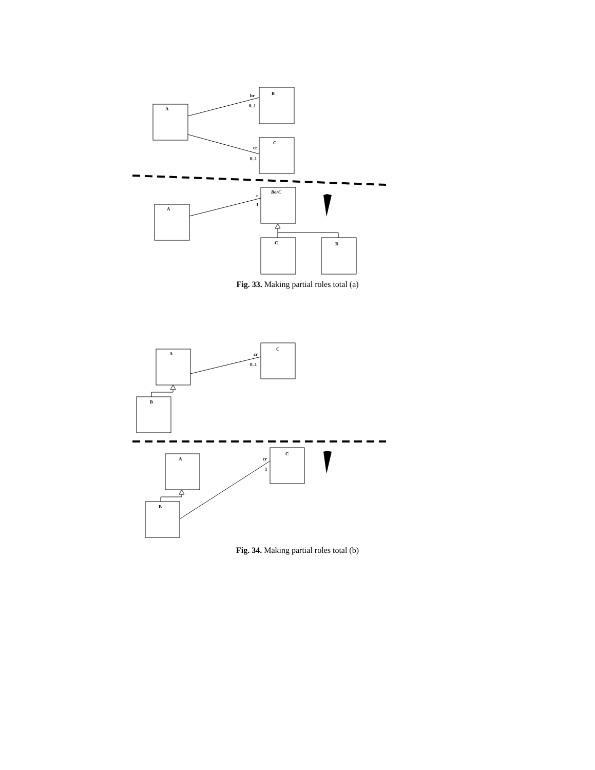A
B
br
0..1
C
cr
0..1
A
BorC
r
1
C
B
Fig. 33. Making partial roles total (a)
A
C
cr
0..1
B
A
C
cr
1
B
Fig. 34. Making partial roles total (b)